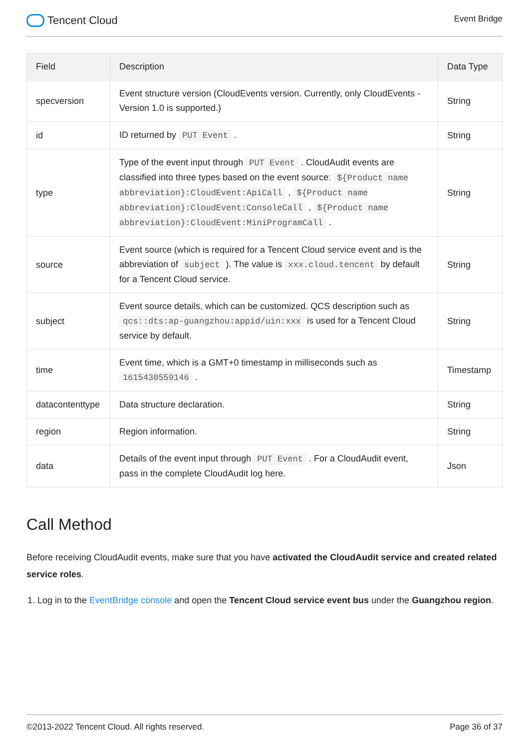Tencent Cloud
Event Bridge
| Field | Description | Data Type |
| --- | --- | --- |
| specversion | Event structure version (CloudEvents version. Currently, only CloudEvents - Version 1.0 is supported.) | String |
| id | ID returned by PUT Event . | String |
| type | Type of the event input through PUT Event . CloudAudit events are classified into three types based on the event source: ${Product name abbreviation}:CloudEvent:ApiCall , ${Product name abbreviation}:CloudEvent:ConsoleCall , ${Product name abbreviation}:CloudEvent:MiniProgramCall . | String |
| source | Event source (which is required for a Tencent Cloud service event and is the abbreviation of subject ). The value is xxx.cloud.tencent by default for a Tencent Cloud service. | String |
| subject | Event source details, which can be customized. QCS description such as qcs::dts:ap-guangzhou:appid/uin:xxx is used for a Tencent Cloud service by default. | String |
| time | Event time, which is a GMT+0 timestamp in milliseconds such as 1615430559146 . | Timestamp |
| datacontenttype | Data structure declaration. | String |
| region | Region information. | String |
| data | Details of the event input through PUT Event . For a CloudAudit event, pass in the complete CloudAudit log here. | Json |
Call Method
Before receiving CloudAudit events, make sure that you have activated the CloudAudit service and created related service roles.
1. Log in to the EventBridge console and open the Tencent Cloud service event bus under the Guangzhou region.
©2013-2022 Tencent Cloud. All rights reserved. Page 36 of 37